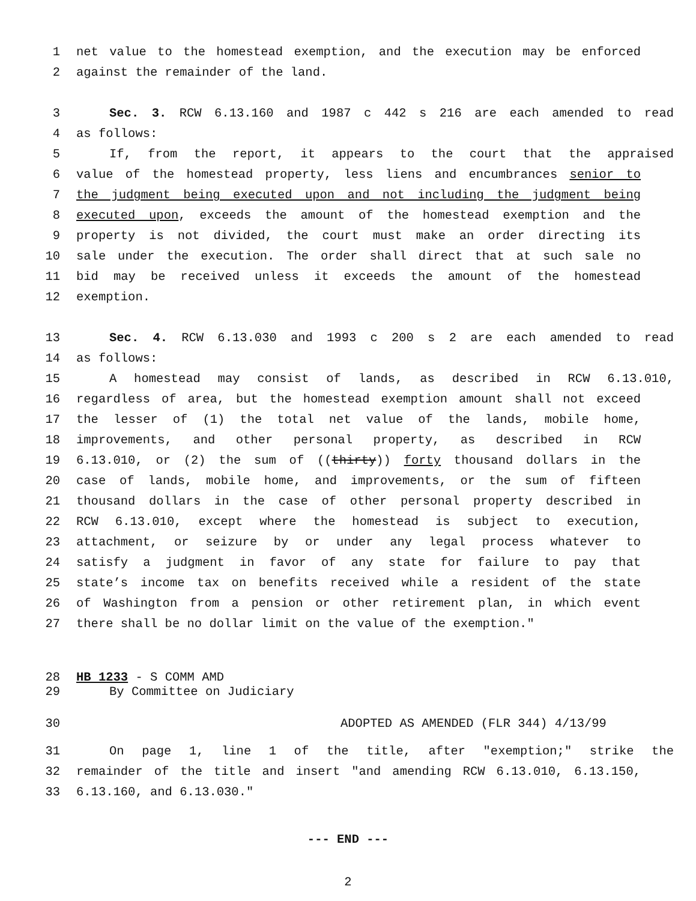1 net value to the homestead exemption, and the execution may be enforced
2 against the remainder of the land.
3 Sec. 3. RCW 6.13.160 and 1987 c 442 s 216 are each amended to read
4 as follows:
5 If, from the report, it appears to the court that the appraised
6 value of the homestead property, less liens and encumbrances senior to
7 the judgment being executed upon and not including the judgment being
8 executed upon, exceeds the amount of the homestead exemption and the
9 property is not divided, the court must make an order directing its
10 sale under the execution. The order shall direct that at such sale no
11 bid may be received unless it exceeds the amount of the homestead
12 exemption.
13 Sec. 4. RCW 6.13.030 and 1993 c 200 s 2 are each amended to read
14 as follows:
15 A homestead may consist of lands, as described in RCW 6.13.010,
16 regardless of area, but the homestead exemption amount shall not exceed
17 the lesser of (1) the total net value of the lands, mobile home,
18 improvements, and other personal property, as described in RCW
19 6.13.010, or (2) the sum of ((thirty)) forty thousand dollars in the
20 case of lands, mobile home, and improvements, or the sum of fifteen
21 thousand dollars in the case of other personal property described in
22 RCW 6.13.010, except where the homestead is subject to execution,
23 attachment, or seizure by or under any legal process whatever to
24 satisfy a judgment in favor of any state for failure to pay that
25 state’s income tax on benefits received while a resident of the state
26 of Washington from a pension or other retirement plan, in which event
27 there shall be no dollar limit on the value of the exemption."
28 HB 1233 - S COMM AMD
29 By Committee on Judiciary
30 ADOPTED AS AMENDED (FLR 344) 4/13/99
31 On page 1, line 1 of the title, after "exemption;" strike the
32 remainder of the title and insert "and amending RCW 6.13.010, 6.13.150,
33 6.13.160, and 6.13.030."
--- END ---
2